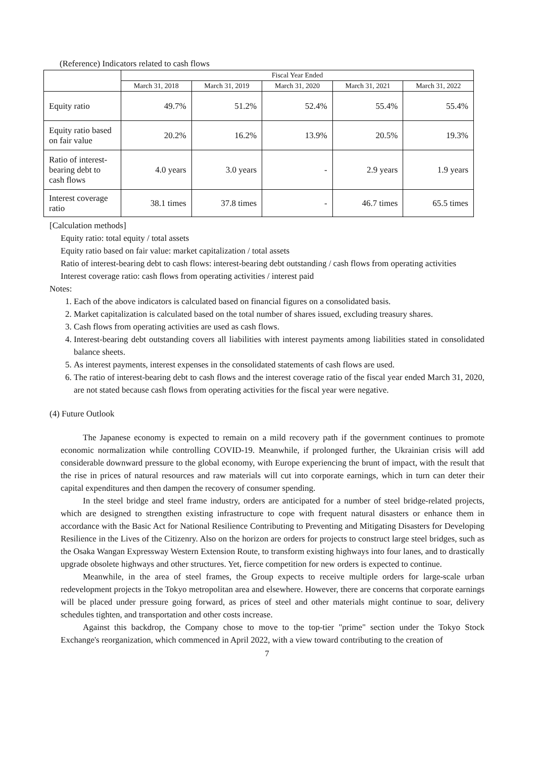(Reference) Indicators related to cash flows
| | Fiscal Year Ended | | | | |
| --- | --- | --- | --- | --- | --- |
| | March 31, 2018 | March 31, 2019 | March 31, 2020 | March 31, 2021 | March 31, 2022 |
| Equity ratio | 49.7% | 51.2% | 52.4% | 55.4% | 55.4% |
| Equity ratio based on fair value | 20.2% | 16.2% | 13.9% | 20.5% | 19.3% |
| Ratio of interest-bearing debt to cash flows | 4.0 years | 3.0 years | - | 2.9 years | 1.9 years |
| Interest coverage ratio | 38.1 times | 37.8 times | - | 46.7 times | 65.5 times |
[Calculation methods]
Equity ratio: total equity / total assets
Equity ratio based on fair value: market capitalization / total assets
Ratio of interest-bearing debt to cash flows: interest-bearing debt outstanding / cash flows from operating activities
Interest coverage ratio: cash flows from operating activities / interest paid
Notes:
1. Each of the above indicators is calculated based on financial figures on a consolidated basis.
2. Market capitalization is calculated based on the total number of shares issued, excluding treasury shares.
3. Cash flows from operating activities are used as cash flows.
4. Interest-bearing debt outstanding covers all liabilities with interest payments among liabilities stated in consolidated balance sheets.
5. As interest payments, interest expenses in the consolidated statements of cash flows are used.
6. The ratio of interest-bearing debt to cash flows and the interest coverage ratio of the fiscal year ended March 31, 2020, are not stated because cash flows from operating activities for the fiscal year were negative.
(4) Future Outlook
The Japanese economy is expected to remain on a mild recovery path if the government continues to promote economic normalization while controlling COVID-19. Meanwhile, if prolonged further, the Ukrainian crisis will add considerable downward pressure to the global economy, with Europe experiencing the brunt of impact, with the result that the rise in prices of natural resources and raw materials will cut into corporate earnings, which in turn can deter their capital expenditures and then dampen the recovery of consumer spending.
In the steel bridge and steel frame industry, orders are anticipated for a number of steel bridge-related projects, which are designed to strengthen existing infrastructure to cope with frequent natural disasters or enhance them in accordance with the Basic Act for National Resilience Contributing to Preventing and Mitigating Disasters for Developing Resilience in the Lives of the Citizenry. Also on the horizon are orders for projects to construct large steel bridges, such as the Osaka Wangan Expressway Western Extension Route, to transform existing highways into four lanes, and to drastically upgrade obsolete highways and other structures. Yet, fierce competition for new orders is expected to continue.
Meanwhile, in the area of steel frames, the Group expects to receive multiple orders for large-scale urban redevelopment projects in the Tokyo metropolitan area and elsewhere. However, there are concerns that corporate earnings will be placed under pressure going forward, as prices of steel and other materials might continue to soar, delivery schedules tighten, and transportation and other costs increase.
Against this backdrop, the Company chose to move to the top-tier "prime" section under the Tokyo Stock Exchange's reorganization, which commenced in April 2022, with a view toward contributing to the creation of
7